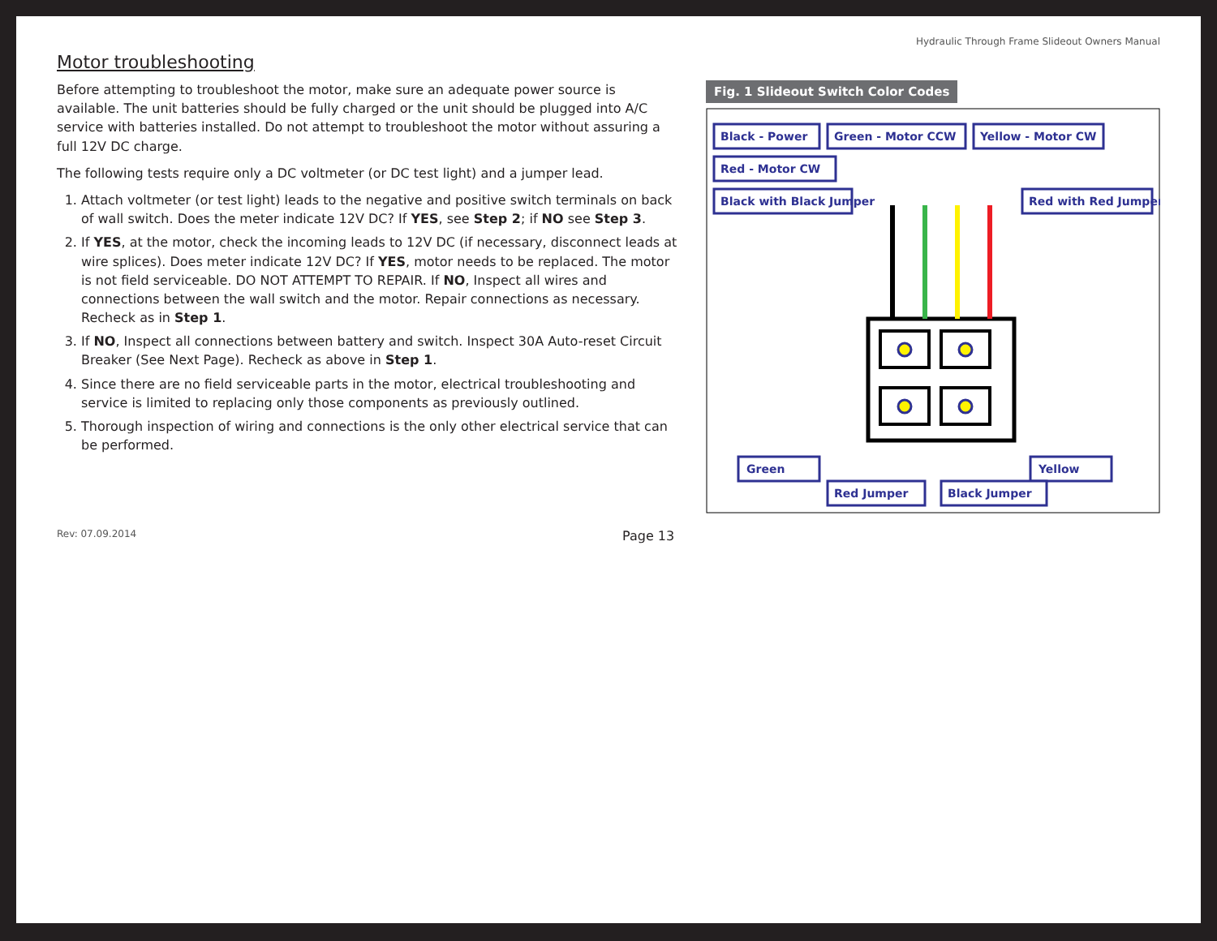Hydraulic Through Frame Slideout Owners Manual
Motor troubleshooting
Before attempting to troubleshoot the motor, make sure an adequate power source is available. The unit batteries should be fully charged or the unit should be plugged into A/C service with batteries installed. Do not attempt to troubleshoot the motor without assuring a full 12V DC charge.
The following tests require only a DC voltmeter (or DC test light) and a jumper lead.
1. Attach voltmeter (or test light) leads to the negative and positive switch terminals on back of wall switch. Does the meter indicate 12V DC? If YES, see Step 2; if NO see Step 3.
2. If YES, at the motor, check the incoming leads to 12V DC (if necessary, disconnect leads at wire splices). Does meter indicate 12V DC? If YES, motor needs to be replaced. The motor is not field serviceable. DO NOT ATTEMPT TO REPAIR. If NO, Inspect all wires and connections between the wall switch and the motor. Repair connections as necessary. Recheck as in Step 1.
3. If NO, Inspect all connections between battery and switch. Inspect 30A Auto-reset Circuit Breaker (See Next Page). Recheck as above in Step 1.
4. Since there are no field serviceable parts in the motor, electrical troubleshooting and service is limited to replacing only those components as previously outlined.
5. Thorough inspection of wiring and connections is the only other electrical service that can be performed.
Fig. 1 Slideout Switch Color Codes
Black - Power
Green - Motor CCW
Yellow - Motor CW
Red - Motor CW
Black with Black Jumper
Red with Red Jumper
Green
Yellow
Red Jumper
Black Jumper
Rev: 07.09.2014 Page 13